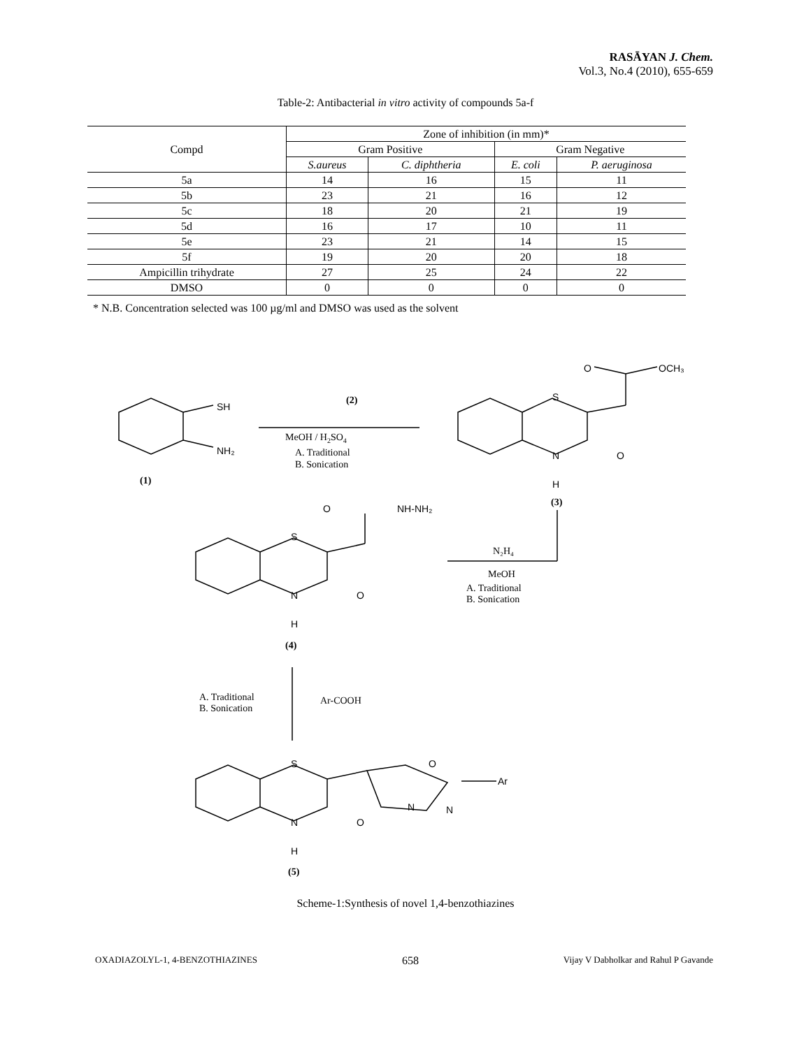RASĀYAN J. Chem.
Vol.3, No.4 (2010), 655-659
Table-2: Antibacterial in vitro activity of compounds 5a-f
| Compd | Zone of inhibition (in mm)* | | | |
| --- | --- | --- | --- | --- |
| | Gram Positive | | Gram Negative | |
| | S.aureus | C. diphtheria | E. coli | P. aeruginosa |
| 5a | 14 | 16 | 15 | 11 |
| 5b | 23 | 21 | 16 | 12 |
| 5c | 18 | 20 | 21 | 19 |
| 5d | 16 | 17 | 10 | 11 |
| 5e | 23 | 21 | 14 | 15 |
| 5f | 19 | 20 | 20 | 18 |
| Ampicillin trihydrate | 27 | 25 | 24 | 22 |
| DMSO | 0 | 0 | 0 | 0 |
* N.B. Concentration selected was 100 µg/ml and DMSO was used as the solvent
SH
NH₂
(1)
(2)
MeOH / H2SO4
A. Traditional
B. Sonication
O
OCH₃
S
N
H
O
(3)
O
NH-NH₂
S
N
H
O
(4)
N₂H₄
MeOH
A. Traditional
B. Sonication
A. Traditional
B. Sonication
Ar-COOH
S
O
Ar
N
N
N
O
H
(5)
Scheme-1:Synthesis of novel 1,4-benzothiazines
OXADIAZOLYL-1, 4-BENZOTHIAZINES 658 Vijay V Dabholkar and Rahul P Gavande